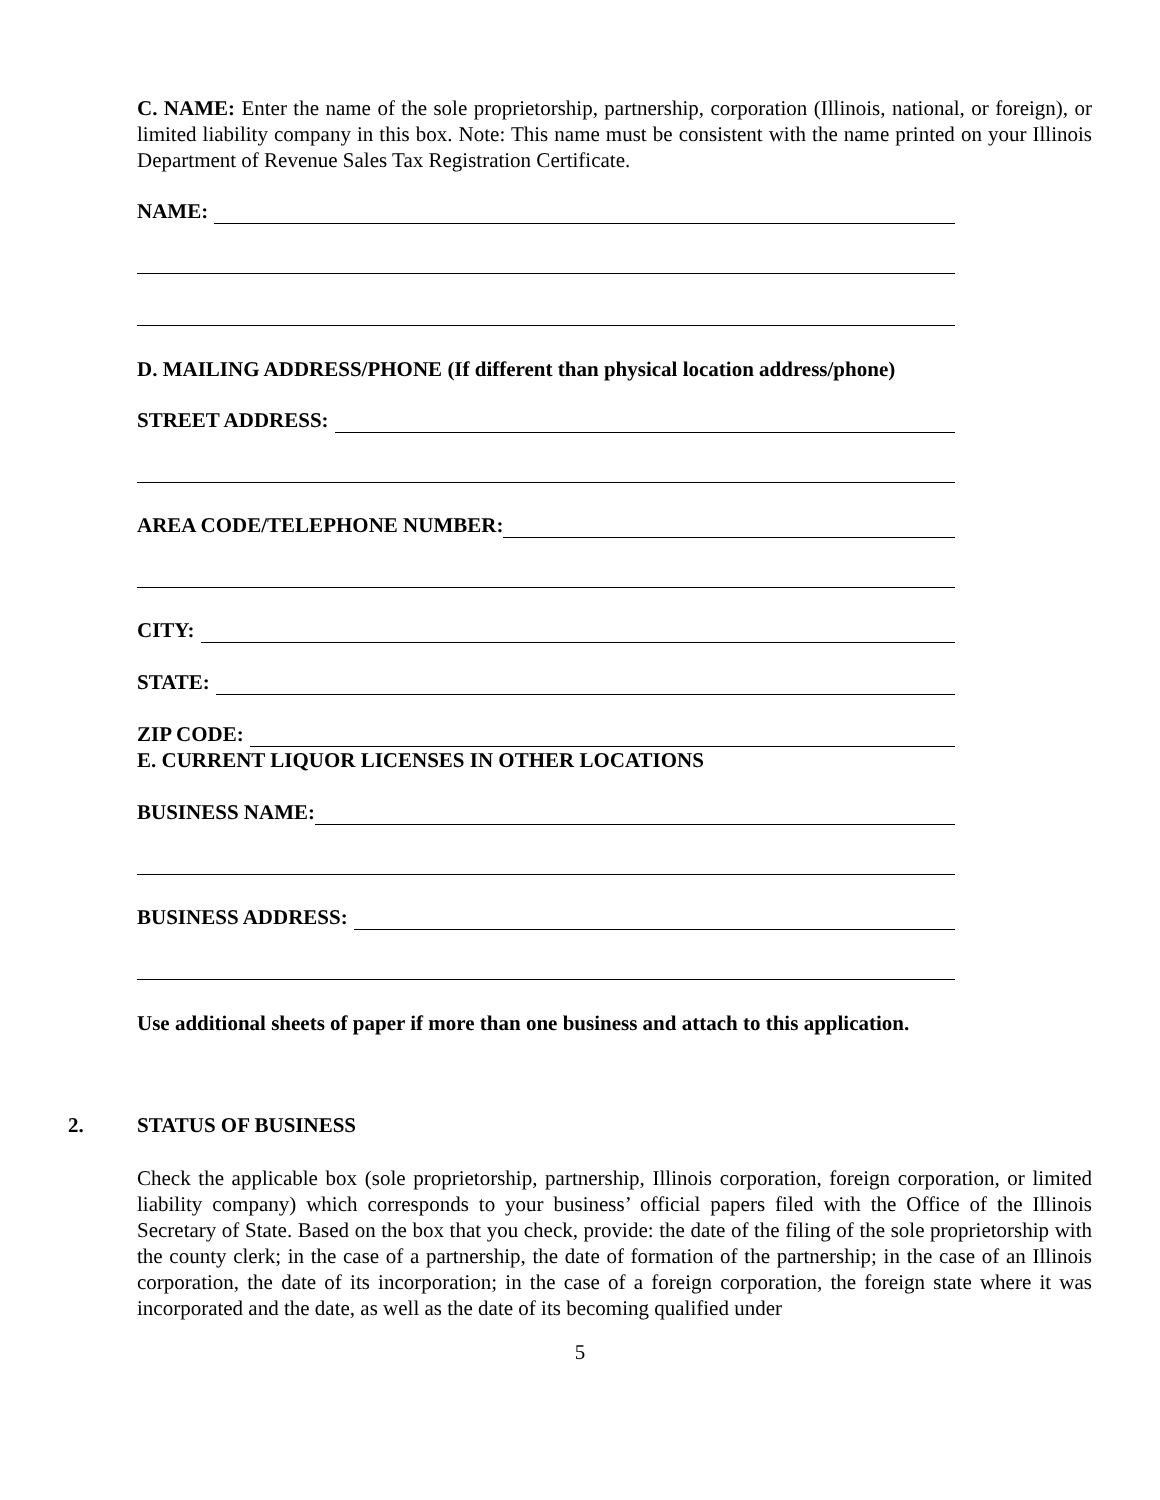C. NAME: Enter the name of the sole proprietorship, partnership, corporation (Illinois, national, or foreign), or limited liability company in this box. Note: This name must be consistent with the name printed on your Illinois Department of Revenue Sales Tax Registration Certificate.
NAME:
D. MAILING ADDRESS/PHONE (If different than physical location address/phone)
STREET ADDRESS:
AREA CODE/TELEPHONE NUMBER:
CITY:
STATE:
ZIP CODE:
E. CURRENT LIQUOR LICENSES IN OTHER LOCATIONS
BUSINESS NAME:
BUSINESS ADDRESS:
Use additional sheets of paper if more than one business and attach to this application.
2. STATUS OF BUSINESS
Check the applicable box (sole proprietorship, partnership, Illinois corporation, foreign corporation, or limited liability company) which corresponds to your business’ official papers filed with the Office of the Illinois Secretary of State. Based on the box that you check, provide: the date of the filing of the sole proprietorship with the county clerk; in the case of a partnership, the date of formation of the partnership; in the case of an Illinois corporation, the date of its incorporation; in the case of a foreign corporation, the foreign state where it was incorporated and the date, as well as the date of its becoming qualified under
5